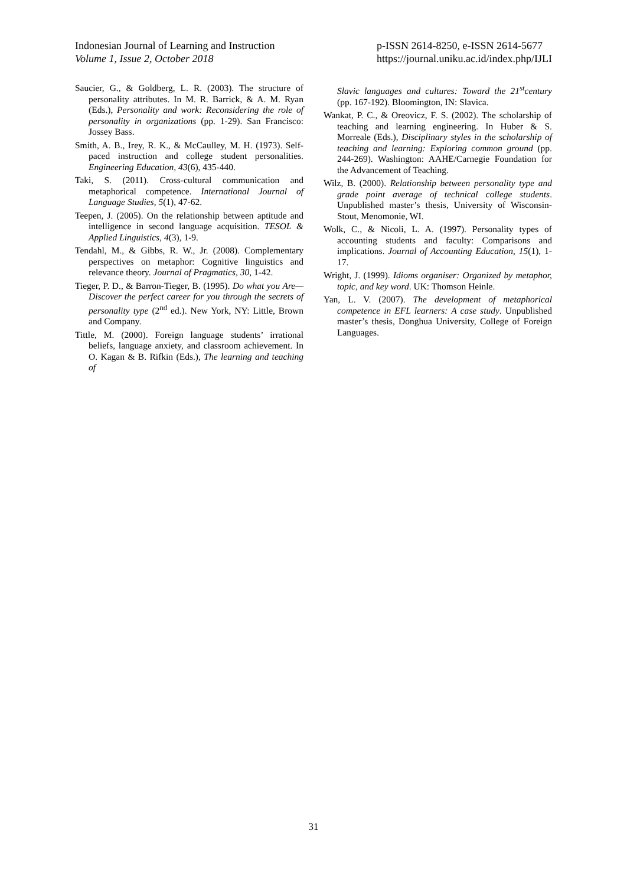Indonesian Journal of Learning and Instruction
Volume 1, Issue 2, October 2018
p-ISSN 2614-8250, e-ISSN 2614-5677
https://journal.uniku.ac.id/index.php/IJLI
Saucier, G., & Goldberg, L. R. (2003). The structure of personality attributes. In M. R. Barrick, & A. M. Ryan (Eds.), Personality and work: Reconsidering the role of personality in organizations (pp. 1-29). San Francisco: Jossey Bass.
Smith, A. B., Irey, R. K., & McCaulley, M. H. (1973). Self-paced instruction and college student personalities. Engineering Education, 43(6), 435-440.
Taki, S. (2011). Cross-cultural communication and metaphorical competence. International Journal of Language Studies, 5(1), 47-62.
Teepen, J. (2005). On the relationship between aptitude and intelligence in second language acquisition. TESOL & Applied Linguistics, 4(3), 1-9.
Tendahl, M., & Gibbs, R. W., Jr. (2008). Complementary perspectives on metaphor: Cognitive linguistics and relevance theory. Journal of Pragmatics, 30, 1-42.
Tieger, P. D., & Barron-Tieger, B. (1995). Do what you Are—Discover the perfect career for you through the secrets of personality type (2<sup>nd</sup> ed.). New York, NY: Little, Brown and Company.
Tittle, M. (2000). Foreign language students’ irrational beliefs, language anxiety, and classroom achievement. In O. Kagan & B. Rifkin (Eds.), The learning and teaching of
Slavic languages and cultures: Toward the 21<sup>st</sup>century (pp. 167-192). Bloomington, IN: Slavica.
Wankat, P. C., & Oreovicz, F. S. (2002). The scholarship of teaching and learning engineering. In Huber & S. Morreale (Eds.), Disciplinary styles in the scholarship of teaching and learning: Exploring common ground (pp. 244-269). Washington: AAHE/Carnegie Foundation for the Advancement of Teaching.
Wilz, B. (2000). Relationship between personality type and grade point average of technical college students. Unpublished master’s thesis, University of Wisconsin-Stout, Menomonie, WI.
Wolk, C., & Nicoli, L. A. (1997). Personality types of accounting students and faculty: Comparisons and implications. Journal of Accounting Education, 15(1), 1-17.
Wright, J. (1999). Idioms organiser: Organized by metaphor, topic, and key word. UK: Thomson Heinle.
Yan, L. V. (2007). The development of metaphorical competence in EFL learners: A case study. Unpublished master’s thesis, Donghua University, College of Foreign Languages.
31